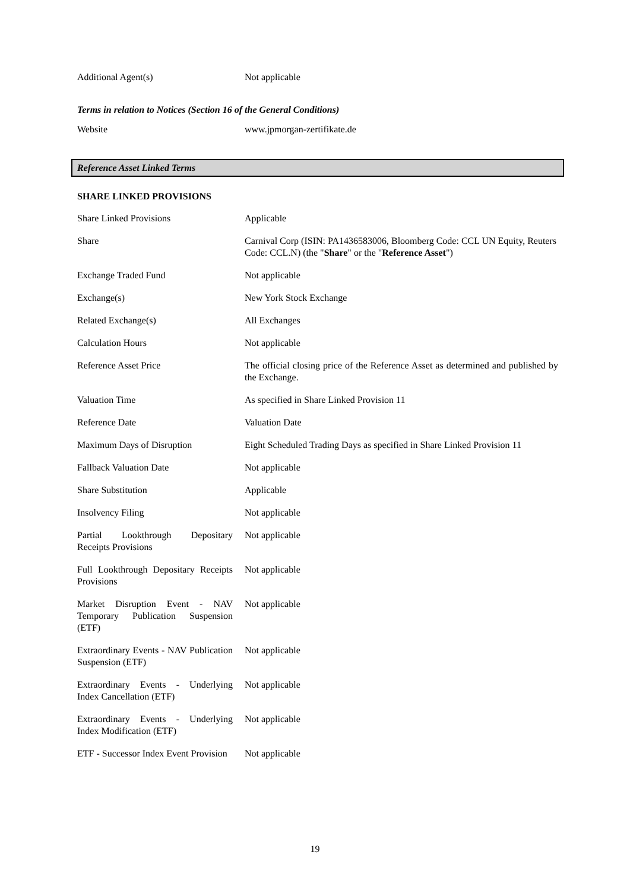| Additional Agent(s) | Not applicable |
Terms in relation to Notices (Section 16 of the General Conditions)
| Website | www.jpmorgan-zertifikate.de |
Reference Asset Linked Terms
SHARE LINKED PROVISIONS
| Share Linked Provisions | Applicable |
| Share | Carnival Corp (ISIN: PA1436583006, Bloomberg Code: CCL UN Equity, Reuters Code: CCL.N) (the " Share " or the " Reference Asset ") |
| Exchange Traded Fund | Not applicable |
| Exchange(s) | New York Stock Exchange |
| Related Exchange(s) | All Exchanges |
| Calculation Hours | Not applicable |
| Reference Asset Price | The official closing price of the Reference Asset as determined and published by the Exchange. |
| Valuation Time | As specified in Share Linked Provision 11 |
| Reference Date | Valuation Date |
| Maximum Days of Disruption | Eight Scheduled Trading Days as specified in Share Linked Provision 11 |
| Fallback Valuation Date | Not applicable |
| Share Substitution | Applicable |
| Insolvency Filing | Not applicable |
| Partial Lookthrough Depositary Receipts Provisions | Not applicable |
| Full Lookthrough Depositary Receipts Provisions | Not applicable |
| Market Disruption Event - NAV Temporary Publication Suspension (ETF) | Not applicable |
| Extraordinary Events - NAV Publication Suspension (ETF) | Not applicable |
| Extraordinary Events - Underlying Index Cancellation (ETF) | Not applicable |
| Extraordinary Events - Underlying Index Modification (ETF) | Not applicable |
| ETF - Successor Index Event Provision | Not applicable |
19